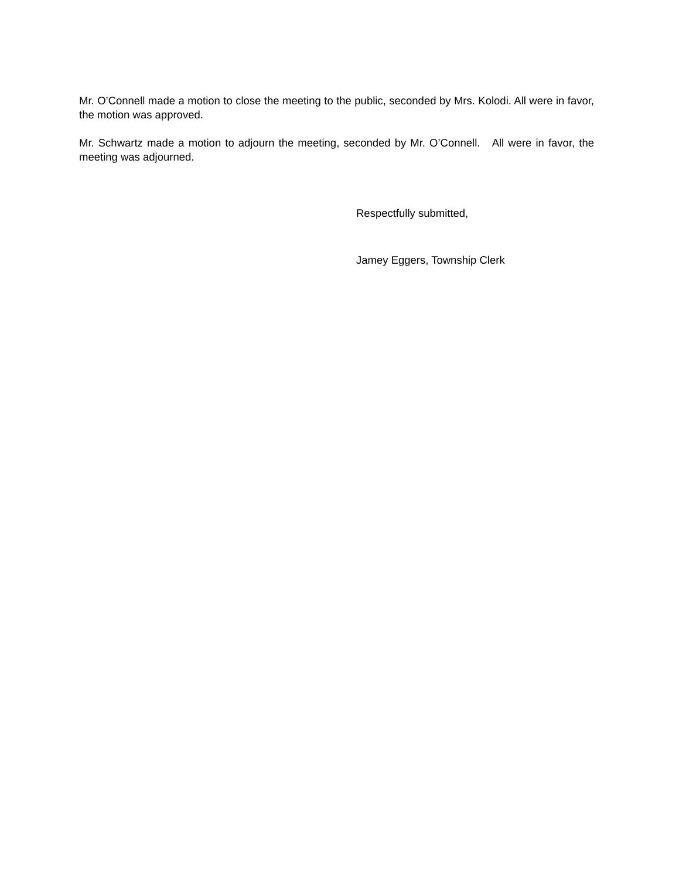Mr. O’Connell made a motion to close the meeting to the public, seconded by Mrs. Kolodi. All were in favor, the motion was approved.
Mr. Schwartz made a motion to adjourn the meeting, seconded by Mr. O’Connell. All were in favor, the meeting was adjourned.
Respectfully submitted,
Jamey Eggers, Township Clerk